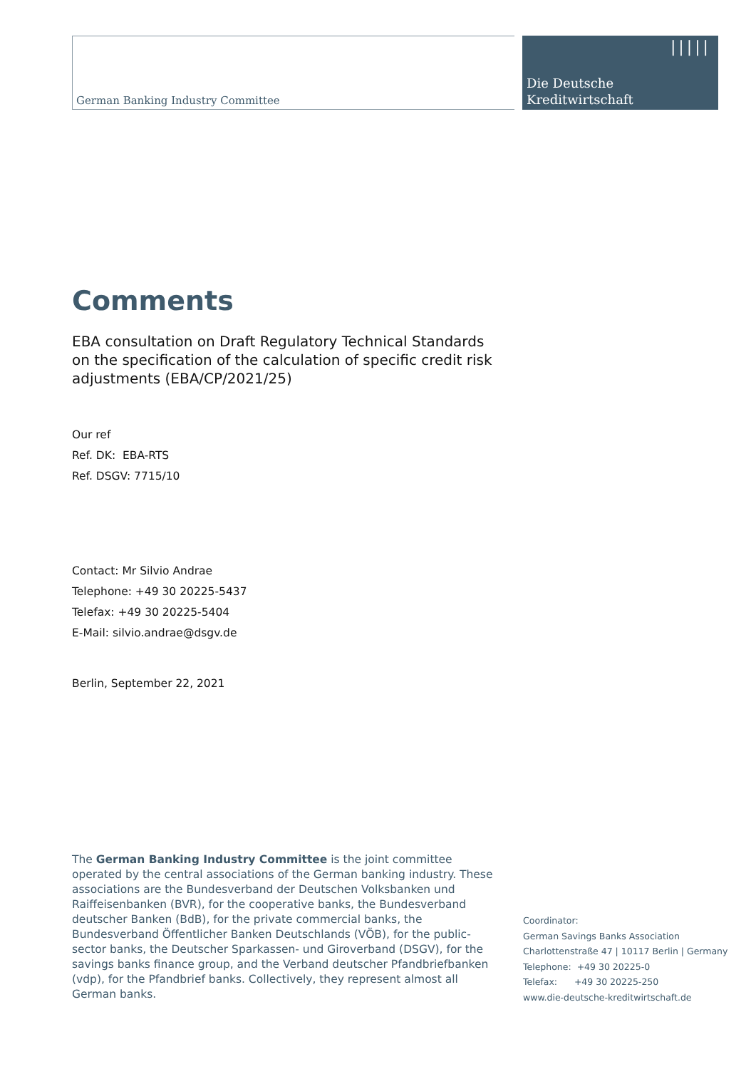German Banking Industry Committee
|||||
Die Deutsche
Kreditwirtschaft
Comments
EBA consultation on Draft Regulatory Technical Standards on the specification of the calculation of specific credit risk adjustments (EBA/CP/2021/25)
Our ref
Ref. DK: EBA-RTS
Ref. DSGV: 7715/10
Contact: Mr Silvio Andrae
Telephone: +49 30 20225-5437
Telefax: +49 30 20225-5404
E-Mail: silvio.andrae@dsgv.de
Berlin, September 22, 2021
The German Banking Industry Committee is the joint committee operated by the central associations of the German banking industry. These associations are the Bundesverband der Deutschen Volksbanken und Raiffeisenbanken (BVR), for the cooperative banks, the Bundesverband deutscher Banken (BdB), for the private commercial banks, the Bundesverband Öffentlicher Banken Deutschlands (VÖB), for the public-sector banks, the Deutscher Sparkassen- und Giroverband (DSGV), for the savings banks finance group, and the Verband deutscher Pfandbriefbanken (vdp), for the Pfandbrief banks. Collectively, they represent almost all German banks.
Coordinator:
German Savings Banks Association
Charlottenstraße 47 | 10117 Berlin | Germany
Telephone: +49 30 20225-0
Telefax: +49 30 20225-250
www.die-deutsche-kreditwirtschaft.de